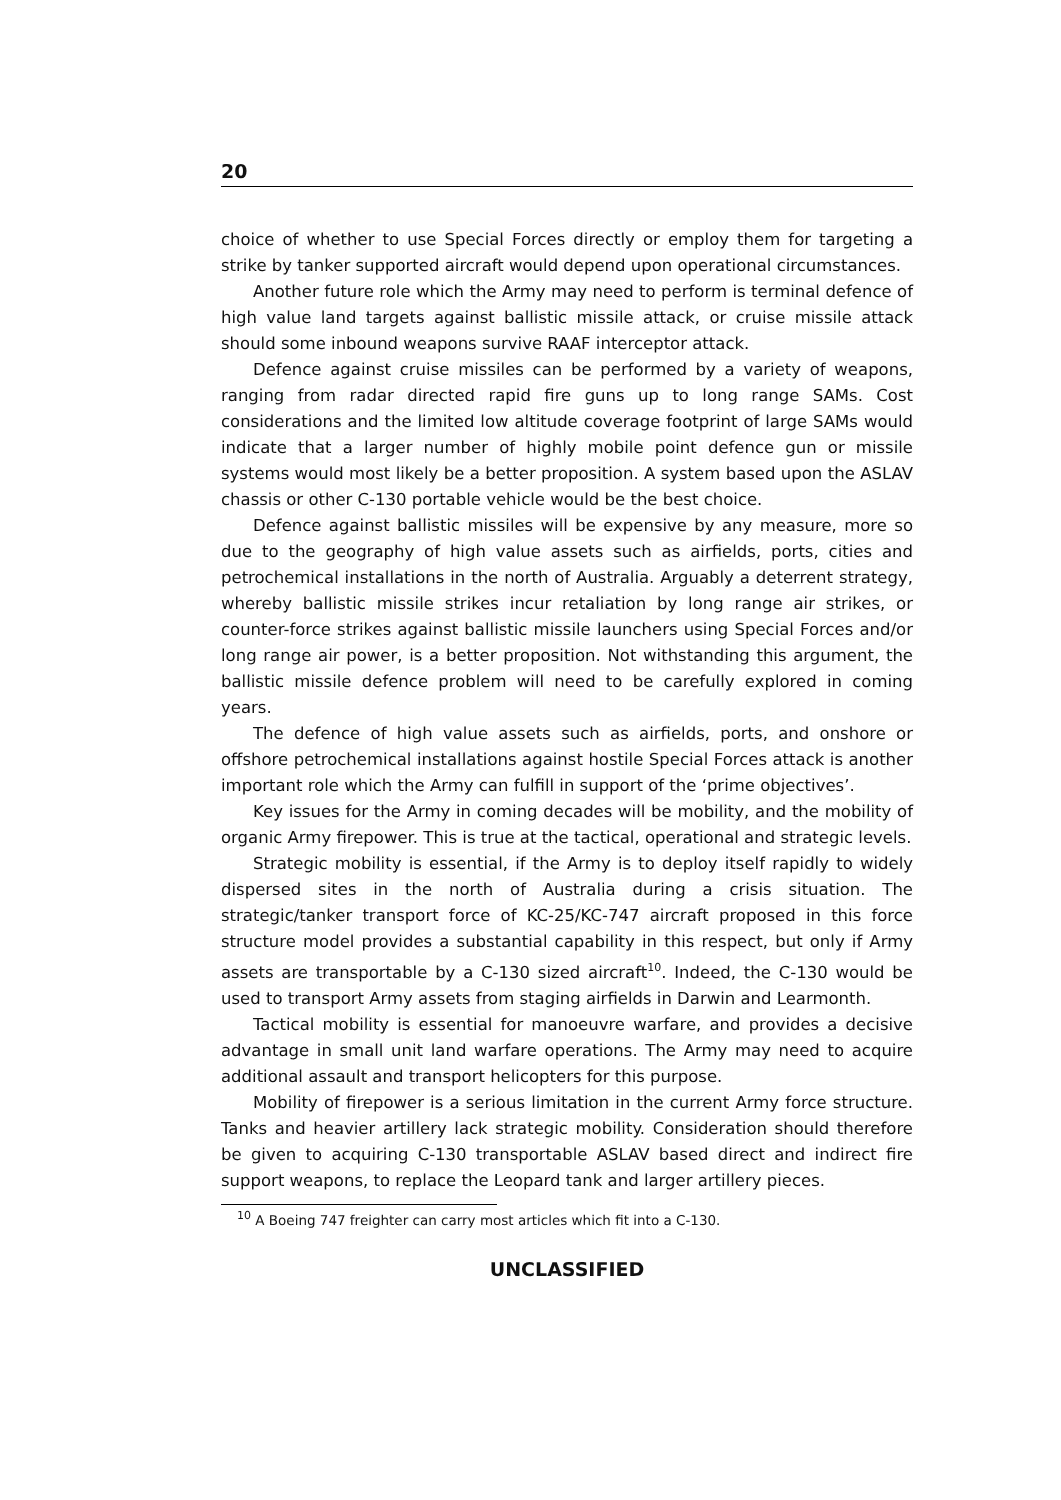20
choice of whether to use Special Forces directly or employ them for targeting a strike by tanker supported aircraft would depend upon operational circumstances.
Another future role which the Army may need to perform is terminal defence of high value land targets against ballistic missile attack, or cruise missile attack should some inbound weapons survive RAAF interceptor attack.
Defence against cruise missiles can be performed by a variety of weapons, ranging from radar directed rapid fire guns up to long range SAMs. Cost considerations and the limited low altitude coverage footprint of large SAMs would indicate that a larger number of highly mobile point defence gun or missile systems would most likely be a better proposition. A system based upon the ASLAV chassis or other C-130 portable vehicle would be the best choice.
Defence against ballistic missiles will be expensive by any measure, more so due to the geography of high value assets such as airfields, ports, cities and petrochemical installations in the north of Australia. Arguably a deterrent strategy, whereby ballistic missile strikes incur retaliation by long range air strikes, or counter-force strikes against ballistic missile launchers using Special Forces and/or long range air power, is a better proposition. Not withstanding this argument, the ballistic missile defence problem will need to be carefully explored in coming years.
The defence of high value assets such as airfields, ports, and onshore or offshore petrochemical installations against hostile Special Forces attack is another important role which the Army can fulfill in support of the ‘prime objectives’.
Key issues for the Army in coming decades will be mobility, and the mobility of organic Army firepower. This is true at the tactical, operational and strategic levels.
Strategic mobility is essential, if the Army is to deploy itself rapidly to widely dispersed sites in the north of Australia during a crisis situation. The strategic/tanker transport force of KC-25/KC-747 aircraft proposed in this force structure model provides a substantial capability in this respect, but only if Army assets are transportable by a C-130 sized aircraft<sup>10</sup>. Indeed, the C-130 would be used to transport Army assets from staging airfields in Darwin and Learmonth.
Tactical mobility is essential for manoeuvre warfare, and provides a decisive advantage in small unit land warfare operations. The Army may need to acquire additional assault and transport helicopters for this purpose.
Mobility of firepower is a serious limitation in the current Army force structure. Tanks and heavier artillery lack strategic mobility. Consideration should therefore be given to acquiring C-130 transportable ASLAV based direct and indirect fire support weapons, to replace the Leopard tank and larger artillery pieces.
<sup>10</sup> A Boeing 747 freighter can carry most articles which fit into a C-130.
UNCLASSIFIED